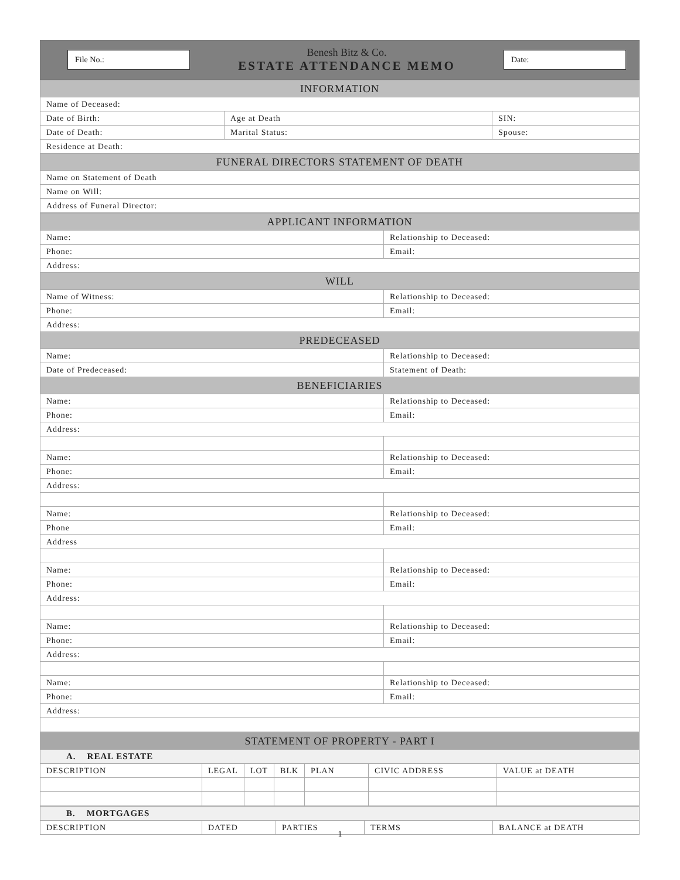File No.:
Benesh Bitz & Co.
ESTATE ATTENDANCE MEMO
Date:
| INFORMATION | | |
| Name of Deceased: | | |
| Date of Birth: | Age at Death | SIN: |
| Date of Death: | Marital Status: | Spouse: |
| Residence at Death: | | |
| FUNERAL DIRECTORS STATEMENT OF DEATH | | |
| Name on Statement of Death | | |
| Name on Will: | | |
| Address of Funeral Director: | | |
| APPLICANT INFORMATION | |
| Name: | Relationship to Deceased: |
| Phone: | Email: |
| Address: | |
| WILL | |
| Name of Witness: | Relationship to Deceased: |
| Phone: | Email: |
| Address: | |
| PREDECEASED | |
| Name: | Relationship to Deceased: |
| Date of Predeceased: | Statement of Death: |
| BENEFICIARIES | |
| Name: | Relationship to Deceased: |
| Phone: | Email: |
| Address: | |
| Name: | Relationship to Deceased: |
| Phone: | Email: |
| Address: | |
| Name: | Relationship to Deceased: |
| Phone | Email: |
| Address | |
| Name: | Relationship to Deceased: |
| Phone: | Email: |
| Address: | |
| Name: | Relationship to Deceased: |
| Phone: | Email: |
| Address: | |
| Name: | Relationship to Deceased: |
| Phone: | Email: |
| Address: | |
| STATEMENT OF PROPERTY - PART I | | | | | | |
| A. REAL ESTATE | | | | | | |
| DESCRIPTION | LEGAL | LOT | BLK | PLAN | CIVIC ADDRESS | VALUE at DEATH |
| B. MORTGAGES | | | | |
| DESCRIPTION | DATED | PARTIES | TERMS | BALANCE at DEATH |
1